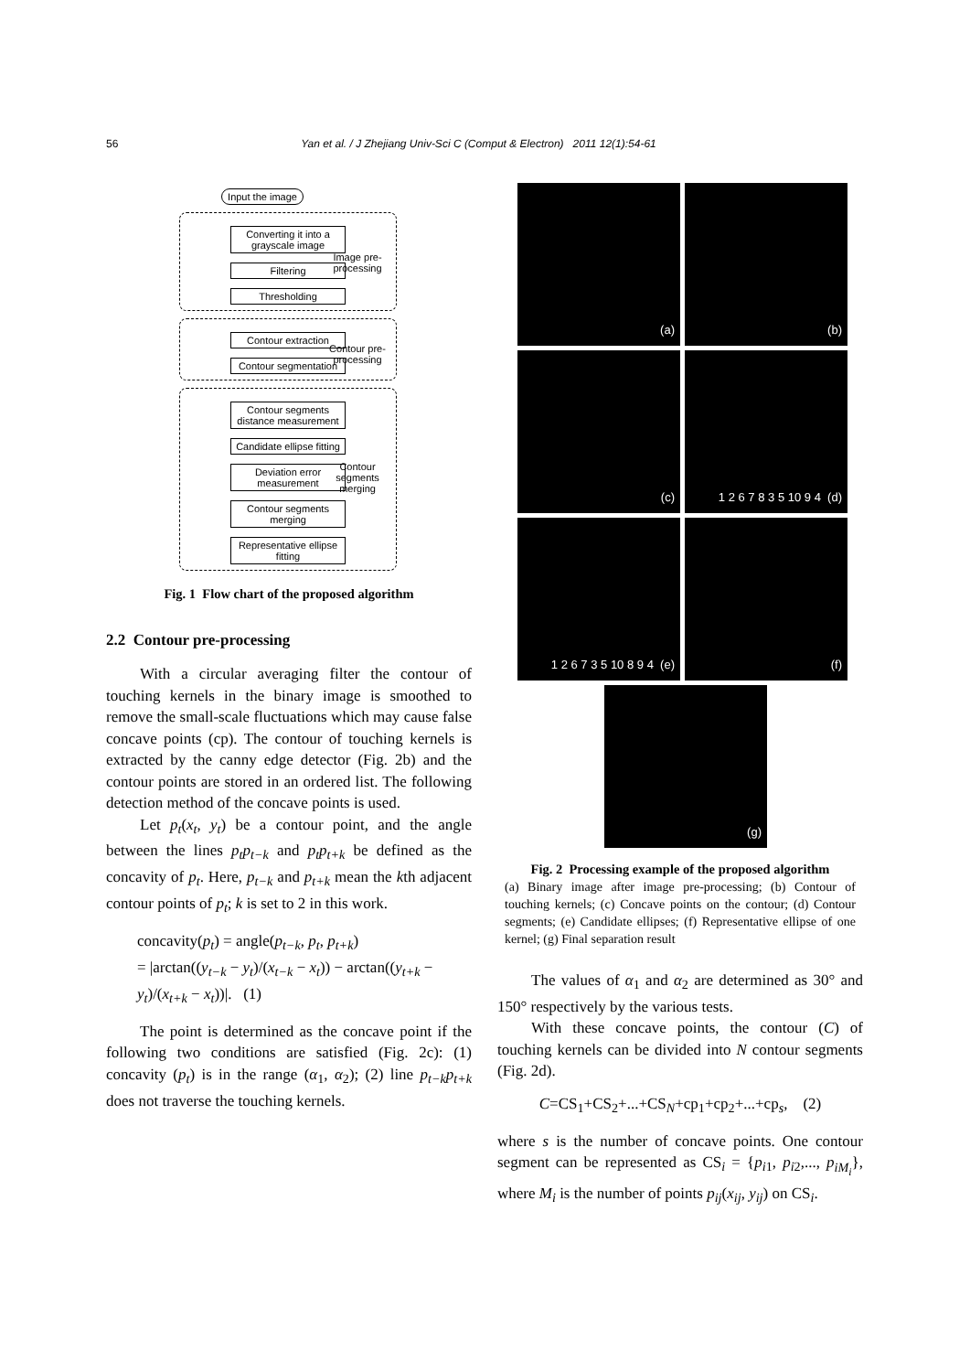56 Yan et al. / J Zhejiang Univ-Sci C (Comput & Electron) 2011 12(1):54-61
Input the image
Converting it into a grayscale image
Filtering
Thresholding
Image pre-processing
Contour extraction
Contour segmentation
Contour pre-processing
Contour segments distance measurement
Candidate ellipse fitting
Deviation error measurement
Contour segments merging
Representative ellipse fitting
Contour segments merging
Fig. 1 Flow chart of the proposed algorithm
2.2 Contour pre-processing
With a circular averaging filter the contour of touching kernels in the binary image is smoothed to remove the small-scale fluctuations which may cause false concave points (cp). The contour of touching kernels is extracted by the canny edge detector (Fig. 2b) and the contour points are stored in an ordered list. The following detection method of the concave points is used.
Let p<sub>t</sub>(x<sub>t</sub>, y<sub>t</sub>) be a contour point, and the angle between the lines p<sub>t</sub>p<sub>t−k</sub> and p<sub>t</sub>p<sub>t+k</sub> be defined as the concavity of p<sub>t</sub>. Here, p<sub>t−k</sub> and p<sub>t+k</sub> mean the kth adjacent contour points of p<sub>t</sub>; k is set to 2 in this work.
concavity(p<sub>t</sub>) = angle(p<sub>t−k</sub>, p<sub>t</sub>, p<sub>t+k</sub>)
= |arctan((y<sub>t−k</sub> − y<sub>t</sub>)/(x<sub>t−k</sub> − x<sub>t</sub>)) − arctan((y<sub>t+k</sub> − y<sub>t</sub>)/(x<sub>t+k</sub> − x<sub>t</sub>))|. (1)
The point is determined as the concave point if the following two conditions are satisfied (Fig. 2c): (1) concavity (p<sub>t</sub>) is in the range (α<sub>1</sub>, α<sub>2</sub>); (2) line p<sub>t−k</sub>p<sub>t+k</sub> does not traverse the touching kernels.
(a)
(b)
(c)
1 2 6 7 8 3 5 10 9 4 (d)
1 2 6 7 3 5 10 8 9 4 (e)
(f)
(g)
Fig. 2 Processing example of the proposed algorithm
(a) Binary image after image pre-processing; (b) Contour of touching kernels; (c) Concave points on the contour; (d) Contour segments; (e) Candidate ellipses; (f) Representative ellipse of one kernel; (g) Final separation result
The values of α<sub>1</sub> and α<sub>2</sub> are determined as 30° and 150° respectively by the various tests.
With these concave points, the contour (C) of touching kernels can be divided into N contour segments (Fig. 2d).
C=CS<sub>1</sub>+CS<sub>2</sub>+...+CS<sub>N</sub>+cp<sub>1</sub>+cp<sub>2</sub>+...+cp<sub>s</sub>, (2)
where s is the number of concave points. One contour segment can be represented as CS<sub>i</sub> = {p<sub>i1</sub>, p<sub>i2</sub>,..., p<sub>iM<sub>i</sub></sub>}, where M<sub>i</sub> is the number of points p<sub>ij</sub>(x<sub>ij</sub>, y<sub>ij</sub>) on CS<sub>i</sub>.